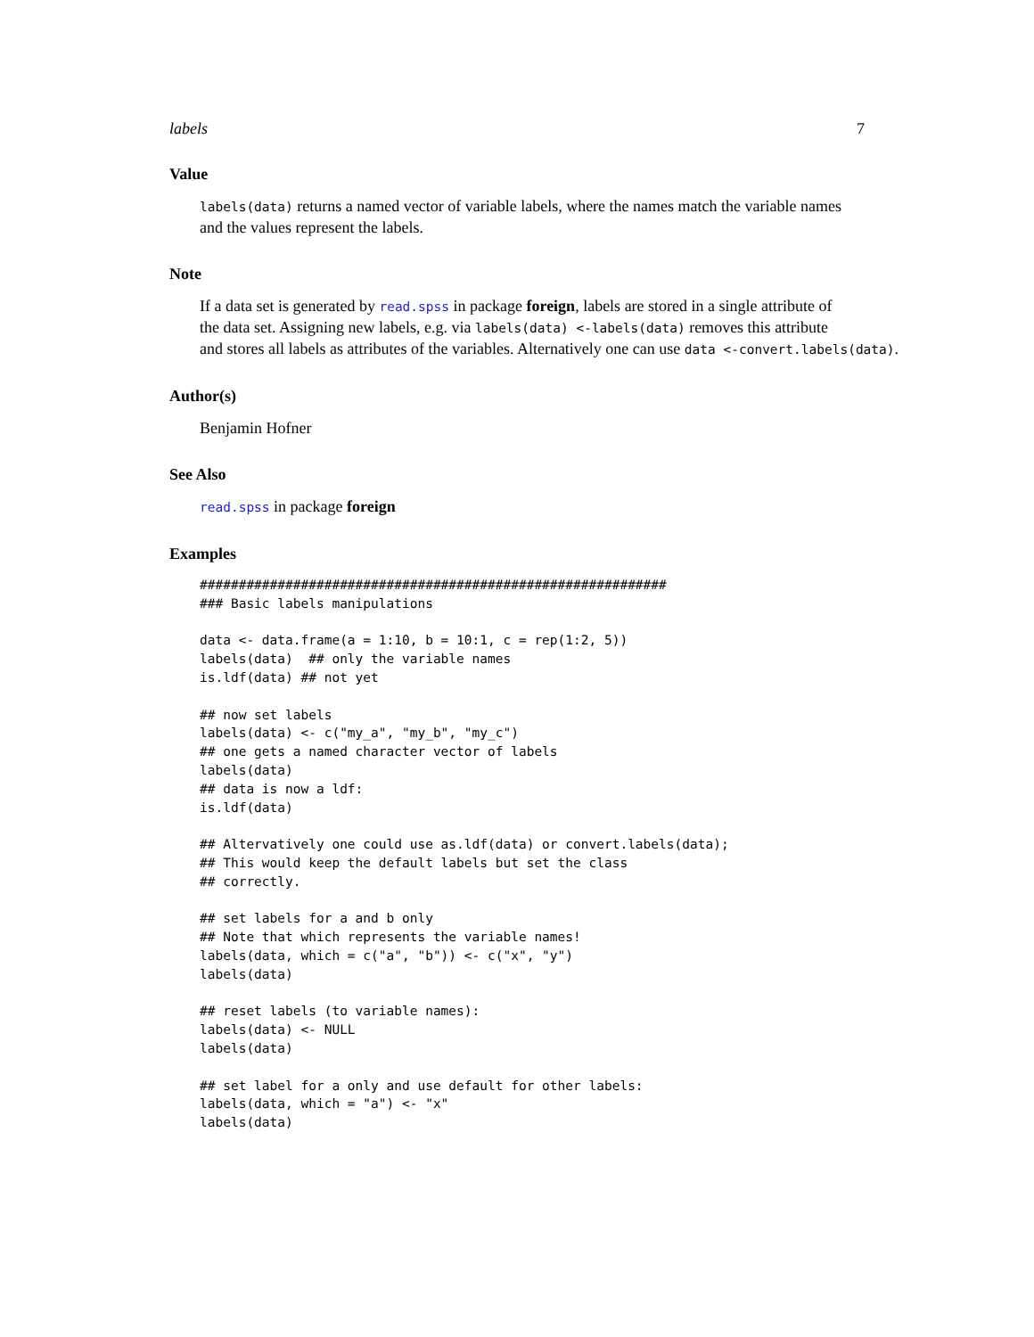labels 7
Value
labels(data) returns a named vector of variable labels, where the names match the variable names and the values represent the labels.
Note
If a data set is generated by read.spss in package foreign, labels are stored in a single attribute of
the data set. Assigning new labels, e.g. via labels(data) <-labels(data) removes this attribute
and stores all labels as attributes of the variables. Alternatively one can use data <-convert.labels(data).
Author(s)
Benjamin Hofner
See Also
read.spss in package foreign
Examples
############################################################
### Basic labels manipulations

data <- data.frame(a = 1:10, b = 10:1, c = rep(1:2, 5))
labels(data)  ## only the variable names
is.ldf(data) ## not yet

## now set labels
labels(data) <- c("my_a", "my_b", "my_c")
## one gets a named character vector of labels
labels(data)
## data is now a ldf:
is.ldf(data)

## Altervatively one could use as.ldf(data) or convert.labels(data);
## This would keep the default labels but set the class
## correctly.

## set labels for a and b only
## Note that which represents the variable names!
labels(data, which = c("a", "b")) <- c("x", "y")
labels(data)

## reset labels (to variable names):
labels(data) <- NULL
labels(data)

## set label for a only and use default for other labels:
labels(data, which = "a") <- "x"
labels(data)